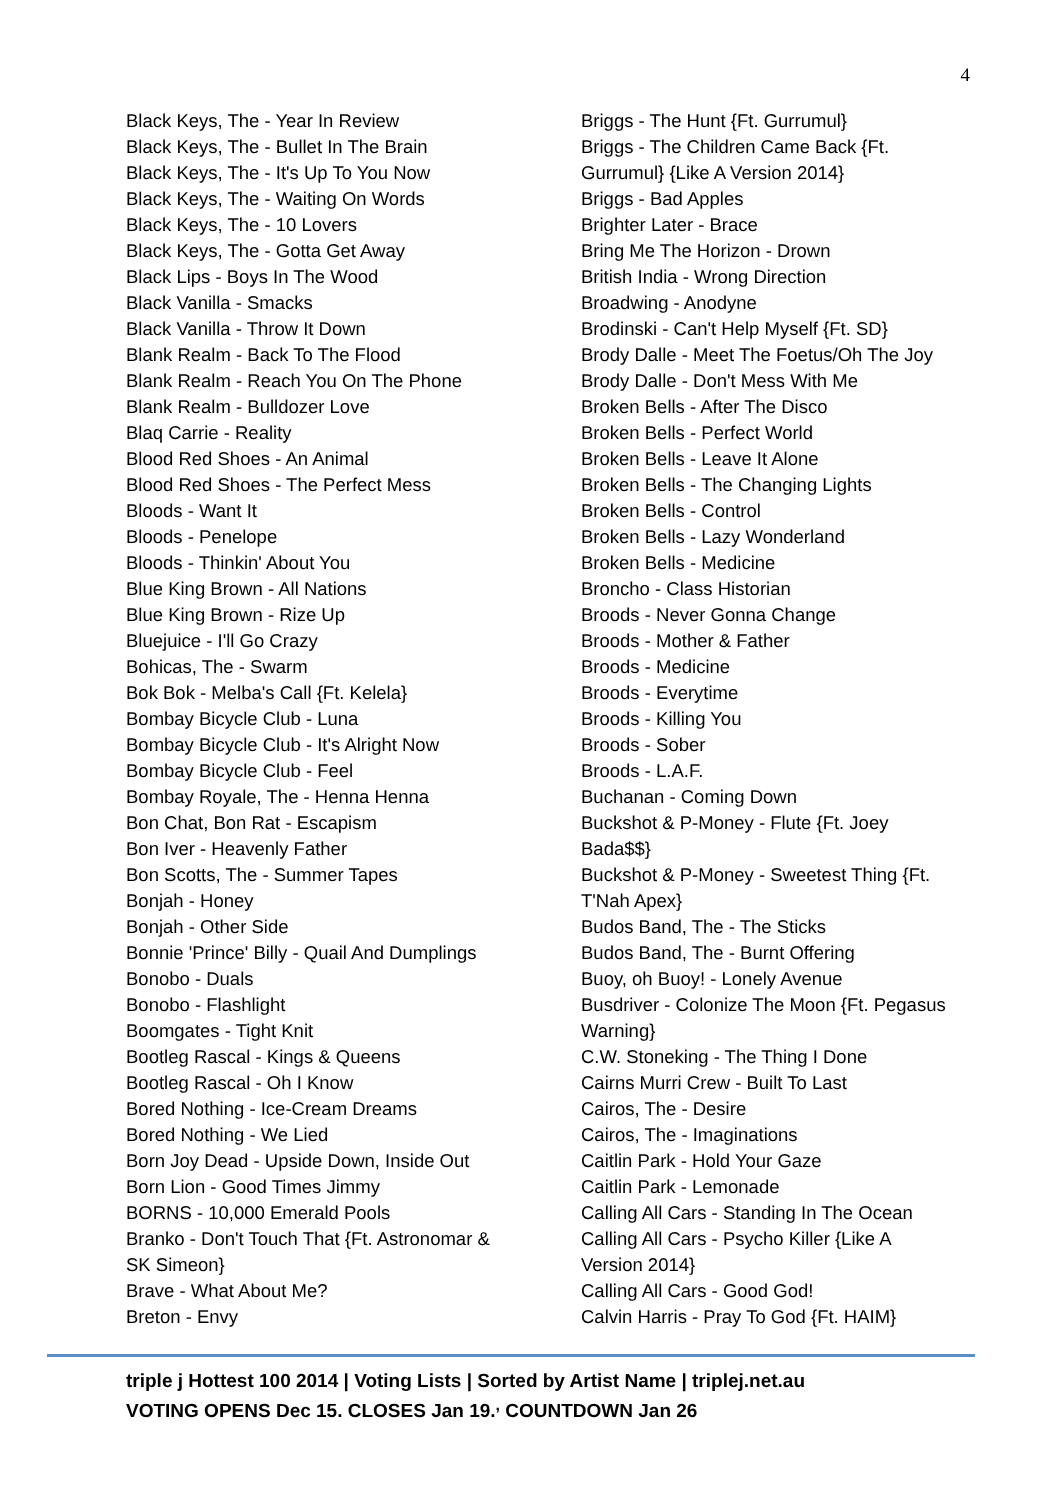4
Black Keys, The - Year In Review
Black Keys, The - Bullet In The Brain
Black Keys, The - It's Up To You Now
Black Keys, The - Waiting On Words
Black Keys, The - 10 Lovers
Black Keys, The - Gotta Get Away
Black Lips - Boys In The Wood
Black Vanilla - Smacks
Black Vanilla - Throw It Down
Blank Realm - Back To The Flood
Blank Realm - Reach You On The Phone
Blank Realm - Bulldozer Love
Blaq Carrie - Reality
Blood Red Shoes - An Animal
Blood Red Shoes - The Perfect Mess
Bloods - Want It
Bloods - Penelope
Bloods - Thinkin' About You
Blue King Brown - All Nations
Blue King Brown - Rize Up
Bluejuice - I'll Go Crazy
Bohicas, The - Swarm
Bok Bok - Melba's Call {Ft. Kelela}
Bombay Bicycle Club - Luna
Bombay Bicycle Club - It's Alright Now
Bombay Bicycle Club - Feel
Bombay Royale, The - Henna Henna
Bon Chat, Bon Rat - Escapism
Bon Iver - Heavenly Father
Bon Scotts, The - Summer Tapes
Bonjah - Honey
Bonjah - Other Side
Bonnie 'Prince' Billy - Quail And Dumplings
Bonobo - Duals
Bonobo - Flashlight
Boomgates - Tight Knit
Bootleg Rascal - Kings & Queens
Bootleg Rascal - Oh I Know
Bored Nothing - Ice-Cream Dreams
Bored Nothing - We Lied
Born Joy Dead - Upside Down, Inside Out
Born Lion - Good Times Jimmy
BORNS - 10,000 Emerald Pools
Branko - Don't Touch That {Ft. Astronomar &
SK Simeon}
Brave - What About Me?
Breton - Envy
Briggs - The Hunt {Ft. Gurrumul}
Briggs - The Children Came Back {Ft.
Gurrumul} {Like A Version 2014}
Briggs - Bad Apples
Brighter Later - Brace
Bring Me The Horizon - Drown
British India - Wrong Direction
Broadwing - Anodyne
Brodinski - Can't Help Myself {Ft. SD}
Brody Dalle - Meet The Foetus/Oh The Joy
Brody Dalle - Don't Mess With Me
Broken Bells - After The Disco
Broken Bells - Perfect World
Broken Bells - Leave It Alone
Broken Bells - The Changing Lights
Broken Bells - Control
Broken Bells - Lazy Wonderland
Broken Bells - Medicine
Broncho - Class Historian
Broods - Never Gonna Change
Broods - Mother & Father
Broods - Medicine
Broods - Everytime
Broods - Killing You
Broods - Sober
Broods - L.A.F.
Buchanan - Coming Down
Buckshot & P-Money - Flute {Ft. Joey
Bada$$}
Buckshot & P-Money - Sweetest Thing {Ft.
T'Nah Apex}
Budos Band, The - The Sticks
Budos Band, The - Burnt Offering
Buoy, oh Buoy! - Lonely Avenue
Busdriver - Colonize The Moon {Ft. Pegasus
Warning}
C.W. Stoneking - The Thing I Done
Cairns Murri Crew - Built To Last
Cairos, The - Desire
Cairos, The - Imaginations
Caitlin Park - Hold Your Gaze
Caitlin Park - Lemonade
Calling All Cars - Standing In The Ocean
Calling All Cars - Psycho Killer {Like A
Version 2014}
Calling All Cars - Good God!
Calvin Harris - Pray To God {Ft. HAIM}
triple j Hottest 100 2014 | Voting Lists | Sorted by Artist Name | triplej.net.au
VOTING OPENS Dec 15. CLOSES Jan 19.<sup>,</sup> COUNTDOWN Jan 26